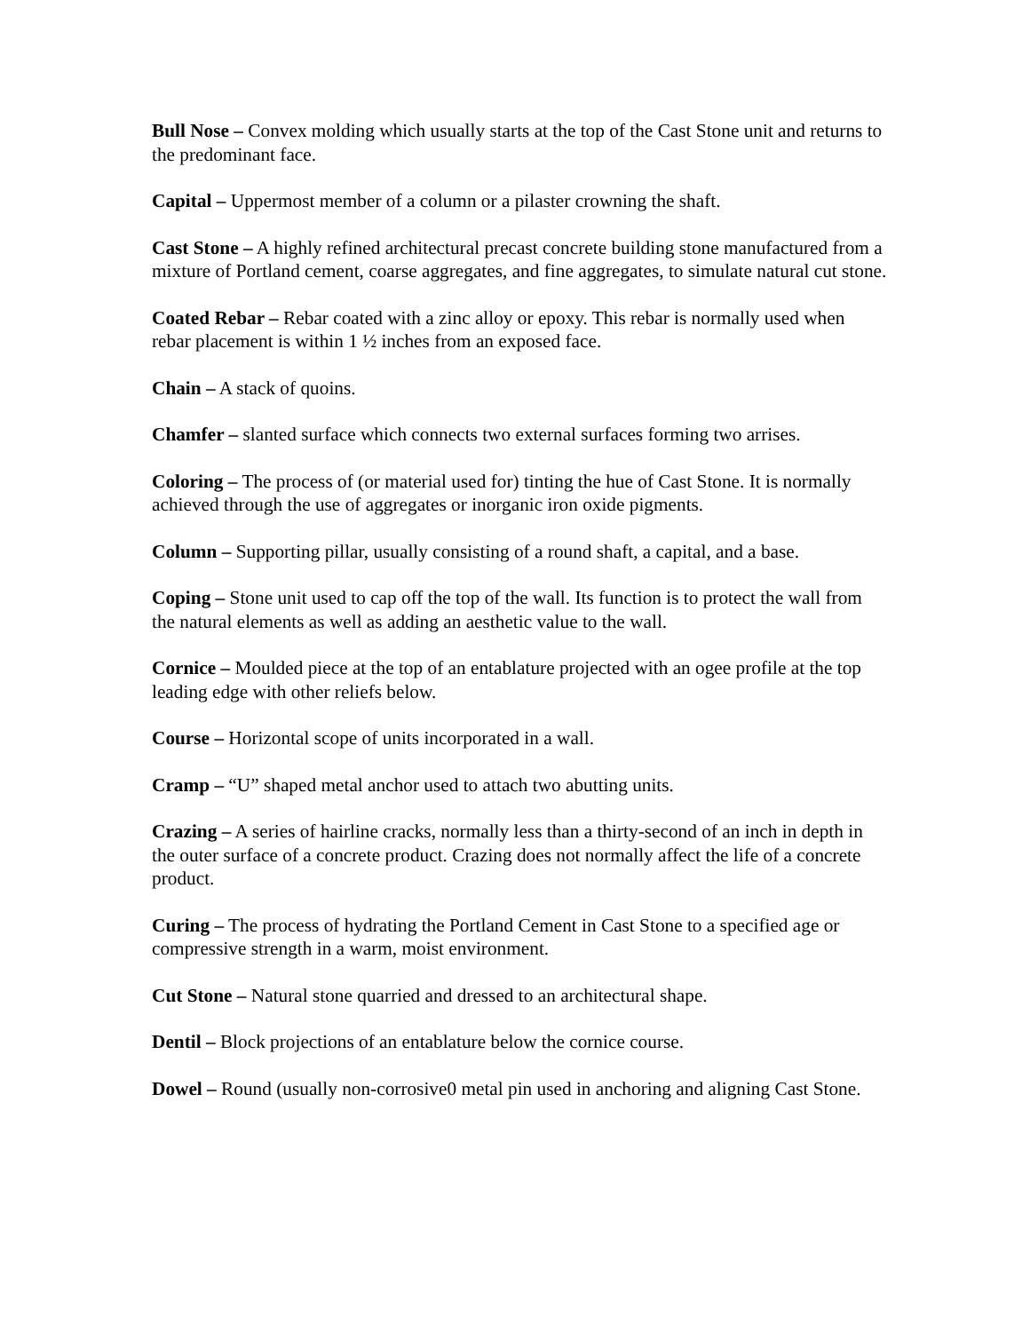Bull Nose – Convex molding which usually starts at the top of the Cast Stone unit and returns to the predominant face.
Capital – Uppermost member of a column or a pilaster crowning the shaft.
Cast Stone – A highly refined architectural precast concrete building stone manufactured from a mixture of Portland cement, coarse aggregates, and fine aggregates, to simulate natural cut stone.
Coated Rebar – Rebar coated with a zinc alloy or epoxy. This rebar is normally used when rebar placement is within 1 ½ inches from an exposed face.
Chain – A stack of quoins.
Chamfer – slanted surface which connects two external surfaces forming two arrises.
Coloring – The process of (or material used for) tinting the hue of Cast Stone. It is normally achieved through the use of aggregates or inorganic iron oxide pigments.
Column – Supporting pillar, usually consisting of a round shaft, a capital, and a base.
Coping – Stone unit used to cap off the top of the wall. Its function is to protect the wall from the natural elements as well as adding an aesthetic value to the wall.
Cornice – Moulded piece at the top of an entablature projected with an ogee profile at the top leading edge with other reliefs below.
Course – Horizontal scope of units incorporated in a wall.
Cramp – “U” shaped metal anchor used to attach two abutting units.
Crazing – A series of hairline cracks, normally less than a thirty-second of an inch in depth in the outer surface of a concrete product. Crazing does not normally affect the life of a concrete product.
Curing – The process of hydrating the Portland Cement in Cast Stone to a specified age or compressive strength in a warm, moist environment.
Cut Stone – Natural stone quarried and dressed to an architectural shape.
Dentil – Block projections of an entablature below the cornice course.
Dowel – Round (usually non-corrosive0 metal pin used in anchoring and aligning Cast Stone.